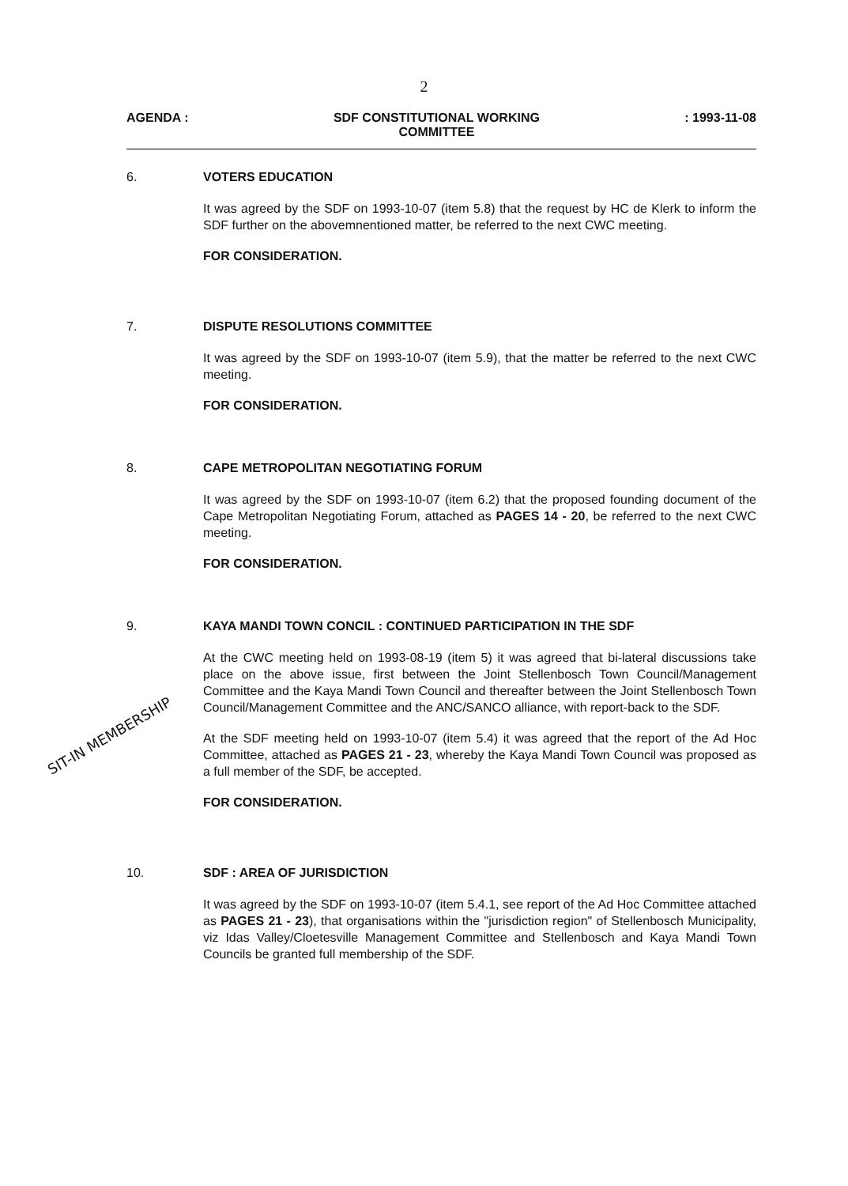2
AGENDA : SDF CONSTITUTIONAL WORKING
COMMITTEE
: 1993-11-08
6. VOTERS EDUCATION
It was agreed by the SDF on 1993-10-07 (item 5.8) that the request by HC de Klerk to inform the SDF further on the abovemnentioned matter, be referred to the next CWC meeting.
FOR CONSIDERATION.
7. DISPUTE RESOLUTIONS COMMITTEE
It was agreed by the SDF on 1993-10-07 (item 5.9), that the matter be referred to the next CWC meeting.
FOR CONSIDERATION.
8. CAPE METROPOLITAN NEGOTIATING FORUM
It was agreed by the SDF on 1993-10-07 (item 6.2) that the proposed founding document of the Cape Metropolitan Negotiating Forum, attached as PAGES 14 - 20, be referred to the next CWC meeting.
FOR CONSIDERATION.
9. KAYA MANDI TOWN CONCIL : CONTINUED PARTICIPATION IN THE SDF
At the CWC meeting held on 1993-08-19 (item 5) it was agreed that bi-lateral discussions take place on the above issue, first between the Joint Stellenbosch Town Council/Management Committee and the Kaya Mandi Town Council and thereafter between the Joint Stellenbosch Town Council/Management Committee and the ANC/SANCO alliance, with report-back to the SDF.
At the SDF meeting held on 1993-10-07 (item 5.4) it was agreed that the report of the Ad Hoc Committee, attached as PAGES 21 - 23, whereby the Kaya Mandi Town Council was proposed as a full member of the SDF, be accepted.
FOR CONSIDERATION.
10. SDF : AREA OF JURISDICTION
It was agreed by the SDF on 1993-10-07 (item 5.4.1, see report of the Ad Hoc Committee attached as PAGES 21 - 23), that organisations within the "jurisdiction region" of Stellenbosch Municipality, viz Idas Valley/Cloetesville Management Committee and Stellenbosch and Kaya Mandi Town Councils be granted full membership of the SDF.
SIT-IN MEMBERSHIP